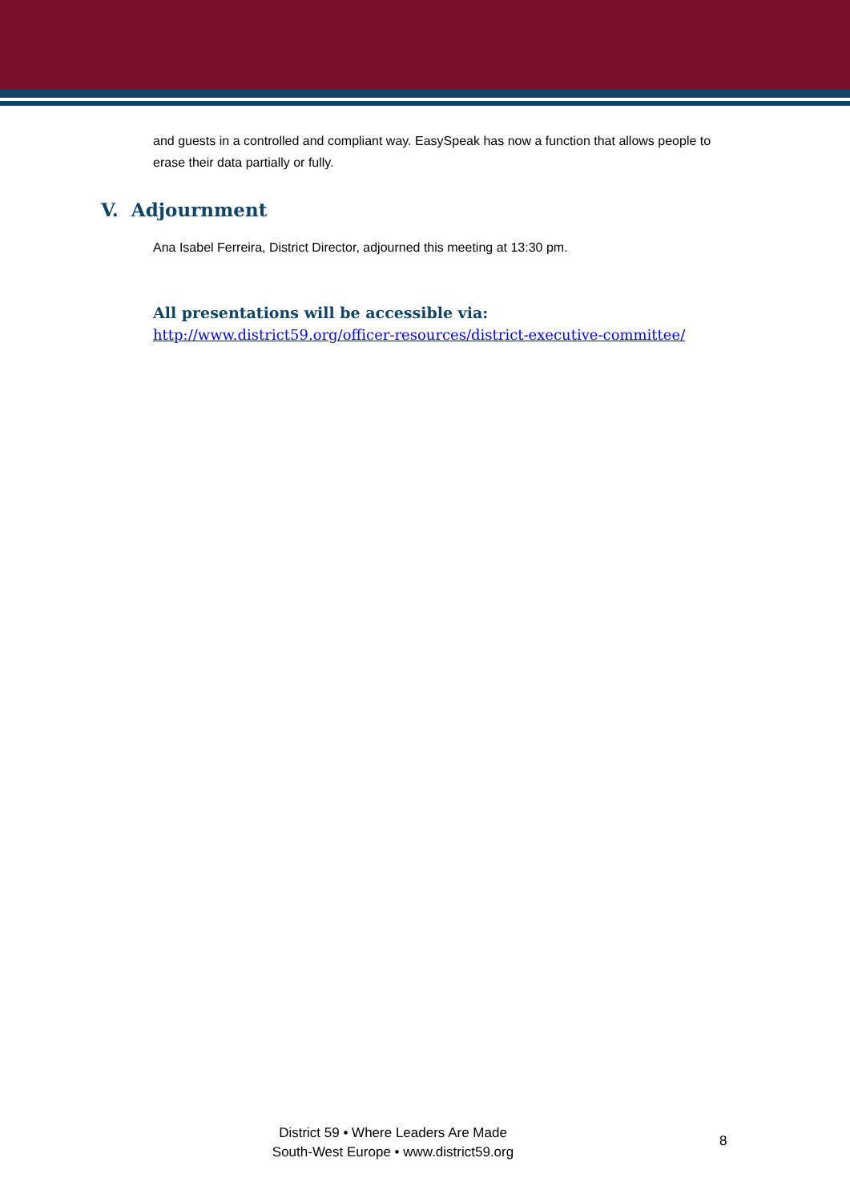and guests in a controlled and compliant way. EasySpeak has now a function that allows people to erase their data partially or fully.
V. Adjournment
Ana Isabel Ferreira, District Director, adjourned this meeting at 13:30 pm.
All presentations will be accessible via:
http://www.district59.org/officer-resources/district-executive-committee/
District 59 • Where Leaders Are Made
South-West Europe • www.district59.org
8